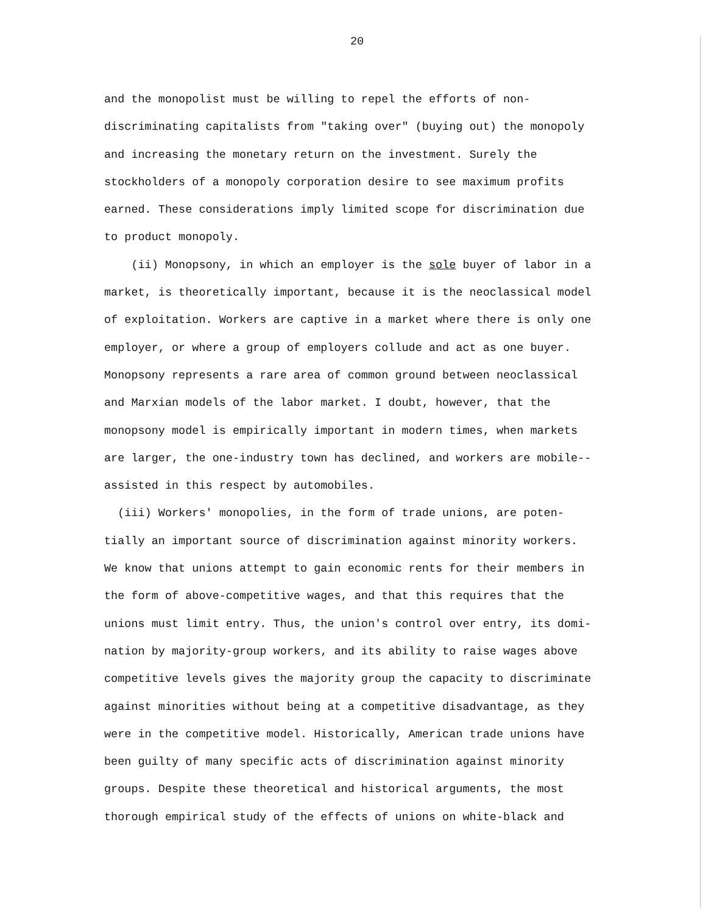20
and the monopolist must be willing to repel the efforts of non-
discriminating capitalists from "taking over" (buying out) the monopoly
and increasing the monetary return on the investment. Surely the
stockholders of a monopoly corporation desire to see maximum profits
earned. These considerations imply limited scope for discrimination due
to product monopoly.
(ii) Monopsony, in which an employer is the sole buyer of labor in a
market, is theoretically important, because it is the neoclassical model
of exploitation. Workers are captive in a market where there is only one
employer, or where a group of employers collude and act as one buyer.
Monopsony represents a rare area of common ground between neoclassical
and Marxian models of the labor market. I doubt, however, that the
monopsony model is empirically important in modern times, when markets
are larger, the one-industry town has declined, and workers are mobile--
assisted in this respect by automobiles.
(iii) Workers' monopolies, in the form of trade unions, are poten-
tially an important source of discrimination against minority workers.
We know that unions attempt to gain economic rents for their members in
the form of above-competitive wages, and that this requires that the
unions must limit entry. Thus, the union's control over entry, its domi-
nation by majority-group workers, and its ability to raise wages above
competitive levels gives the majority group the capacity to discriminate
against minorities without being at a competitive disadvantage, as they
were in the competitive model. Historically, American trade unions have
been guilty of many specific acts of discrimination against minority
groups. Despite these theoretical and historical arguments, the most
thorough empirical study of the effects of unions on white-black and